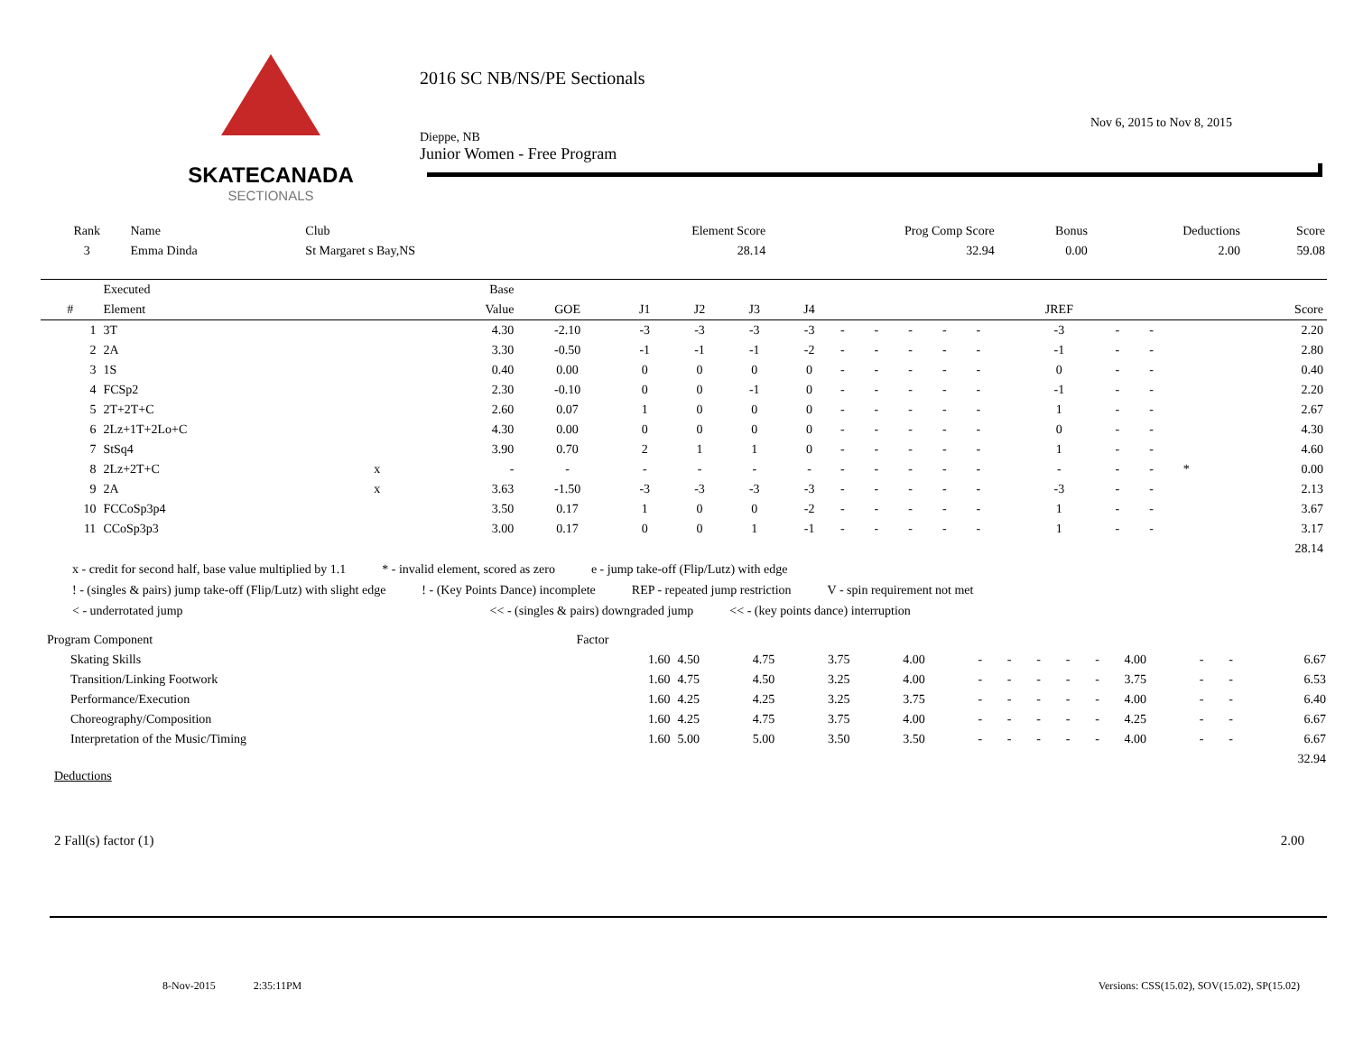SKATECANADA
SECTIONALS
2016 SC NB/NS/PE Sectionals
Nov 6, 2015 to Nov 8, 2015
Dieppe, NB
Junior Women - Free Program
| Rank | Name | Club | Element Score | Prog Comp Score | Bonus | Deductions | Score |
| --- | --- | --- | --- | --- | --- | --- | --- |
| 3 | Emma Dinda | St Margaret s Bay,NS | 28.14 | 32.94 | 0.00 | 2.00 | 59.08 |
| | Executed | | Base | | | | | | | | | | | | | | | |
| --- | --- | --- | --- | --- | --- | --- | --- | --- | --- | --- | --- | --- | --- | --- | --- | --- | --- | --- |
| # | Element | | Value | GOE | J1 | J2 | J3 | J4 | | | | | | JREF | | | | Score |
| 1 | 3T | | 4.30 | -2.10 | -3 | -3 | -3 | -3 | - | - | - | - | - | -3 | - | - | | 2.20 |
| 2 | 2A | | 3.30 | -0.50 | -1 | -1 | -1 | -2 | - | - | - | - | - | -1 | - | - | | 2.80 |
| 3 | 1S | | 0.40 | 0.00 | 0 | 0 | 0 | 0 | - | - | - | - | - | 0 | - | - | | 0.40 |
| 4 | FCSp2 | | 2.30 | -0.10 | 0 | 0 | -1 | 0 | - | - | - | - | - | -1 | - | - | | 2.20 |
| 5 | 2T+2T+C | | 2.60 | 0.07 | 1 | 0 | 0 | 0 | - | - | - | - | - | 1 | - | - | | 2.67 |
| 6 | 2Lz+1T+2Lo+C | | 4.30 | 0.00 | 0 | 0 | 0 | 0 | - | - | - | - | - | 0 | - | - | | 4.30 |
| 7 | StSq4 | | 3.90 | 0.70 | 2 | 1 | 1 | 0 | - | - | - | - | - | 1 | - | - | | 4.60 |
| 8 | 2Lz+2T+C | x | - | - | - | - | - | - | - | - | - | - | - | - | - | - | * | 0.00 |
| 9 | 2A | x | 3.63 | -1.50 | -3 | -3 | -3 | -3 | - | - | - | - | - | -3 | - | - | | 2.13 |
| 10 | FCCoSp3p4 | | 3.50 | 0.17 | 1 | 0 | 0 | -2 | - | - | - | - | - | 1 | - | - | | 3.67 |
| 11 | CCoSp3p3 | | 3.00 | 0.17 | 0 | 0 | 1 | -1 | - | - | - | - | - | 1 | - | - | | 3.17 |
| 28.14 | | | | | | | | | | | | | | | | | | |
x - credit for second half, base value multiplied by 1.1 * - invalid element, scored as zero e - jump take-off (Flip/Lutz) with edge
! - (singles & pairs) jump take-off (Flip/Lutz) with slight edge! - (Key Points Dance) incomplete REP - repeated jump restriction V - spin requirement not met
< - underrotated jump << - (singles & pairs) downgraded jump << - (key points dance) interruption
| Program Component | Factor | | | | | | | | | | | | | |
| Skating Skills | 1.60 | 4.50 | 4.75 | 3.75 | 4.00 | - | - | - | - | - | 4.00 | - | - | 6.67 |
| Transition/Linking Footwork | 1.60 | 4.75 | 4.50 | 3.25 | 4.00 | - | - | - | - | - | 3.75 | - | - | 6.53 |
| Performance/Execution | 1.60 | 4.25 | 4.25 | 3.25 | 3.75 | - | - | - | - | - | 4.00 | - | - | 6.40 |
| Choreography/Composition | 1.60 | 4.25 | 4.75 | 3.75 | 4.00 | - | - | - | - | - | 4.25 | - | - | 6.67 |
| Interpretation of the Music/Timing | 1.60 | 5.00 | 5.00 | 3.50 | 3.50 | - | - | - | - | - | 4.00 | - | - | 6.67 |
| 32.94 | | | | | | | | | | | | | | |
Deductions
2 Fall(s) factor (1) 2.00
8-Nov-2015 2:35:11PM Versions: CSS(15.02), SOV(15.02), SP(15.02)